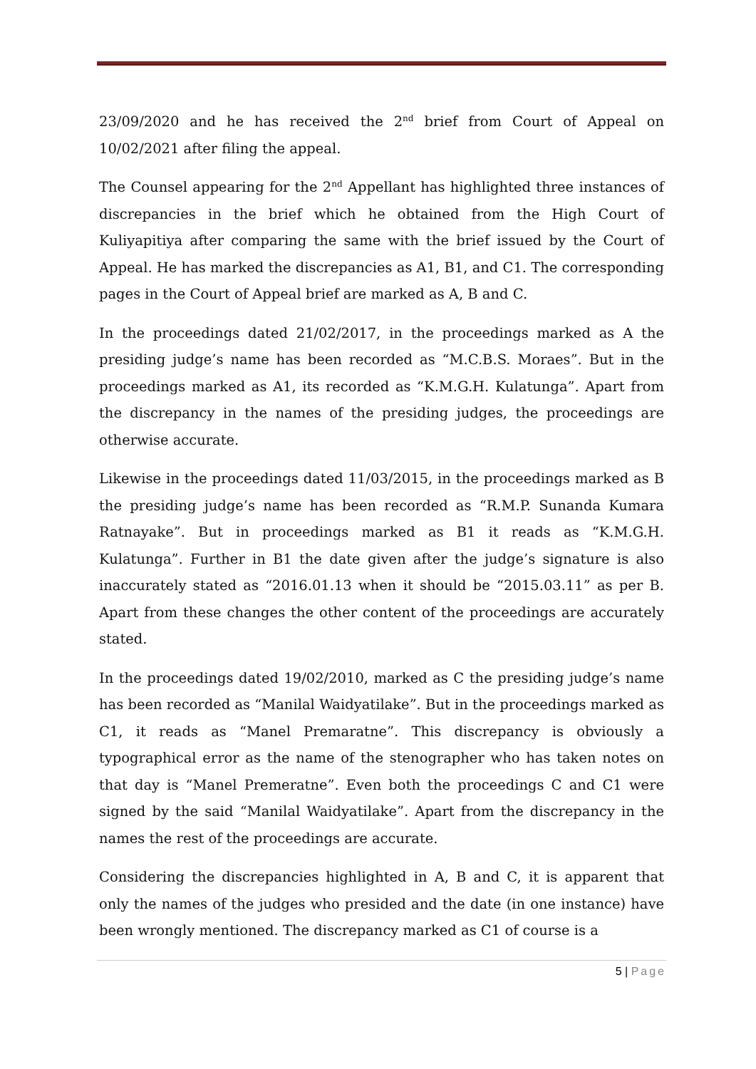23/09/2020 and he has received the 2<sup>nd</sup> brief from Court of Appeal on 10/02/2021 after filing the appeal.
The Counsel appearing for the 2<sup>nd</sup> Appellant has highlighted three instances of discrepancies in the brief which he obtained from the High Court of Kuliyapitiya after comparing the same with the brief issued by the Court of Appeal. He has marked the discrepancies as A1, B1, and C1. The corresponding pages in the Court of Appeal brief are marked as A, B and C.
In the proceedings dated 21/02/2017, in the proceedings marked as A the presiding judge’s name has been recorded as “M.C.B.S. Moraes”. But in the proceedings marked as A1, its recorded as “K.M.G.H. Kulatunga”. Apart from the discrepancy in the names of the presiding judges, the proceedings are otherwise accurate.
Likewise in the proceedings dated 11/03/2015, in the proceedings marked as B the presiding judge’s name has been recorded as “R.M.P. Sunanda Kumara Ratnayake”. But in proceedings marked as B1 it reads as “K.M.G.H. Kulatunga”. Further in B1 the date given after the judge’s signature is also inaccurately stated as “2016.01.13 when it should be “2015.03.11” as per B. Apart from these changes the other content of the proceedings are accurately stated.
In the proceedings dated 19/02/2010, marked as C the presiding judge’s name has been recorded as “Manilal Waidyatilake”. But in the proceedings marked as C1, it reads as “Manel Premaratne”. This discrepancy is obviously a typographical error as the name of the stenographer who has taken notes on that day is “Manel Premeratne”. Even both the proceedings C and C1 were signed by the said “Manilal Waidyatilake”. Apart from the discrepancy in the names the rest of the proceedings are accurate.
Considering the discrepancies highlighted in A, B and C, it is apparent that only the names of the judges who presided and the date (in one instance) have been wrongly mentioned. The discrepancy marked as C1 of course is a
5 | Page